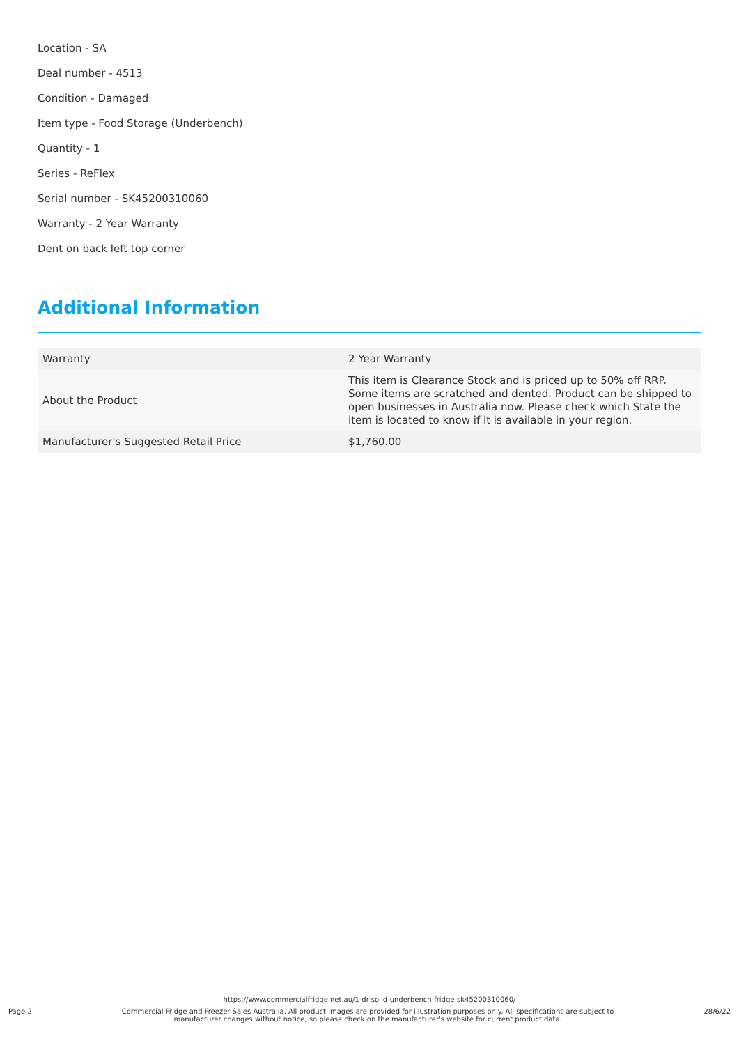Location - SA
Deal number - 4513
Condition - Damaged
Item type - Food Storage (Underbench)
Quantity - 1
Series - ReFlex
Serial number - SK45200310060
Warranty - 2 Year Warranty
Dent on back left top corner
Additional Information
| Warranty | 2 Year Warranty |
| About the Product | This item is Clearance Stock and is priced up to 50% off RRP. Some items are scratched and dented. Product can be shipped to open businesses in Australia now. Please check which State the item is located to know if it is available in your region. |
| Manufacturer's Suggested Retail Price | $1,760.00 |
https://www.commercialfridge.net.au/1-dr-solid-underbench-fridge-sk45200310060/
Page 2
Commercial Fridge and Freezer Sales Australia. All product images are provided for illustration purposes only. All specifications are subject to manufacturer changes without notice, so please check on the manufacturer's website for current product data.
28/6/22